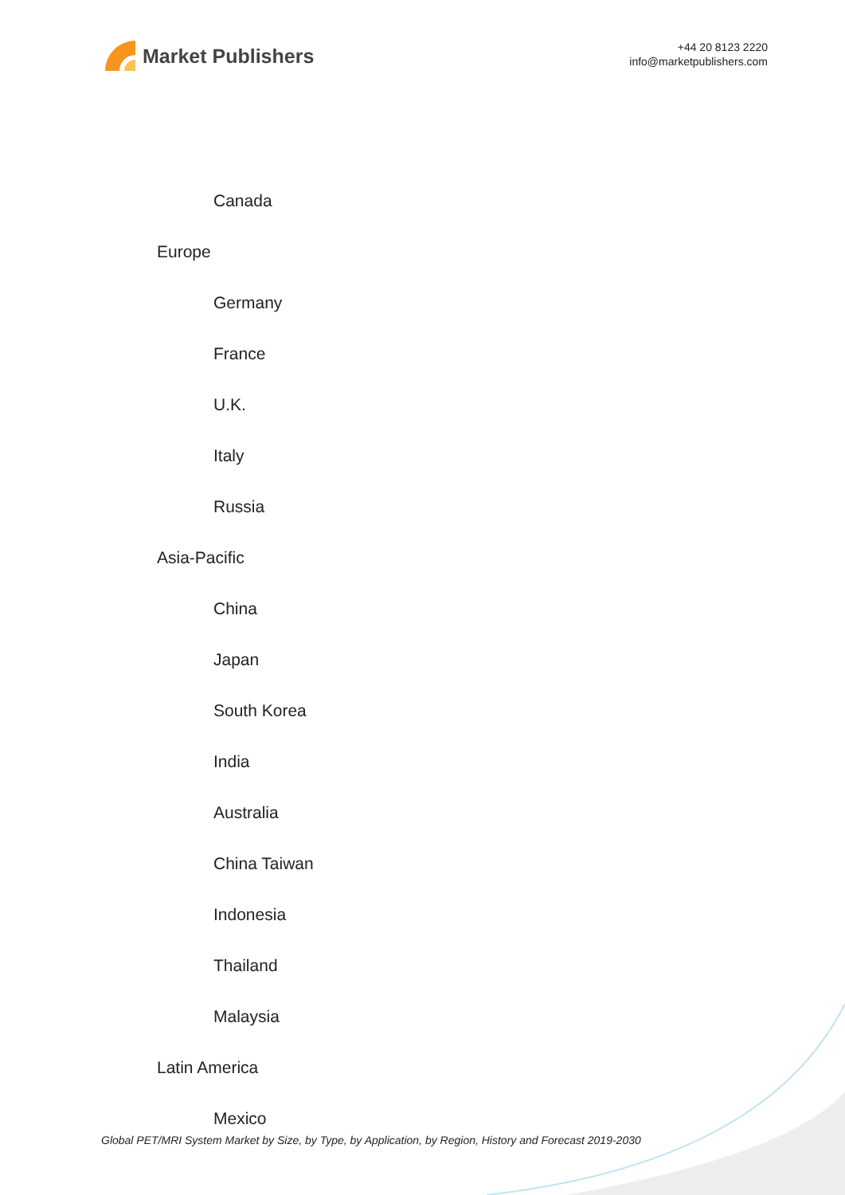Market Publishers
+44 20 8123 2220
info@marketpublishers.com
Canada
Europe
Germany
France
U.K.
Italy
Russia
Asia-Pacific
China
Japan
South Korea
India
Australia
China Taiwan
Indonesia
Thailand
Malaysia
Latin America
Mexico
Global PET/MRI System Market by Size, by Type, by Application, by Region, History and Forecast 2019-2030